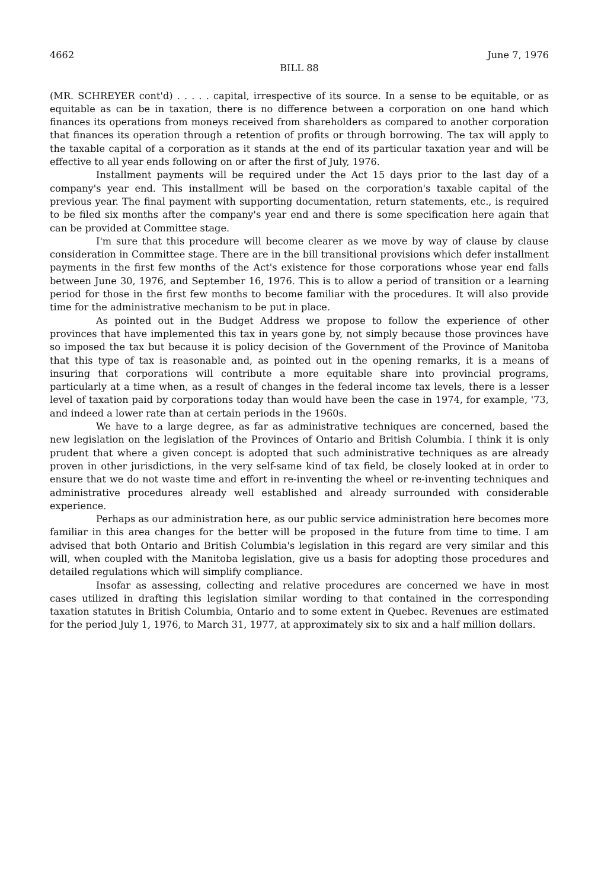4662 June 7, 1976
BILL 88
(MR. SCHREYER cont'd) . . . . . capital, irrespective of its source. In a sense to be equitable, or as equitable as can be in taxation, there is no difference between a corporation on one hand which finances its operations from moneys received from shareholders as compared to another corporation that finances its operation through a retention of profits or through borrowing. The tax will apply to the taxable capital of a corporation as it stands at the end of its particular taxation year and will be effective to all year ends following on or after the first of July, 1976.
Installment payments will be required under the Act 15 days prior to the last day of a company's year end. This installment will be based on the corporation's taxable capital of the previous year. The final payment with supporting documentation, return statements, etc., is required to be filed six months after the company's year end and there is some specification here again that can be provided at Committee stage.
I'm sure that this procedure will become clearer as we move by way of clause by clause consideration in Committee stage. There are in the bill transitional provisions which defer installment payments in the first few months of the Act's existence for those corporations whose year end falls between June 30, 1976, and September 16, 1976. This is to allow a period of transition or a learning period for those in the first few months to become familiar with the procedures. It will also provide time for the administrative mechanism to be put in place.
As pointed out in the Budget Address we propose to follow the experience of other provinces that have implemented this tax in years gone by, not simply because those provinces have so imposed the tax but because it is policy decision of the Government of the Province of Manitoba that this type of tax is reasonable and, as pointed out in the opening remarks, it is a means of insuring that corporations will contribute a more equitable share into provincial programs, particularly at a time when, as a result of changes in the federal income tax levels, there is a lesser level of taxation paid by corporations today than would have been the case in 1974, for example, '73, and indeed a lower rate than at certain periods in the 1960s.
We have to a large degree, as far as administrative techniques are concerned, based the new legislation on the legislation of the Provinces of Ontario and British Columbia. I think it is only prudent that where a given concept is adopted that such administrative techniques as are already proven in other jurisdictions, in the very self-same kind of tax field, be closely looked at in order to ensure that we do not waste time and effort in re-inventing the wheel or re-inventing techniques and administrative procedures already well established and already surrounded with considerable experience.
Perhaps as our administration here, as our public service administration here becomes more familiar in this area changes for the better will be proposed in the future from time to time. I am advised that both Ontario and British Columbia's legislation in this regard are very similar and this will, when coupled with the Manitoba legislation, give us a basis for adopting those procedures and detailed regulations which will simplify compliance.
Insofar as assessing, collecting and relative procedures are concerned we have in most cases utilized in drafting this legislation similar wording to that contained in the corresponding taxation statutes in British Columbia, Ontario and to some extent in Quebec. Revenues are estimated for the period July 1, 1976, to March 31, 1977, at approximately six to six and a half million dollars.